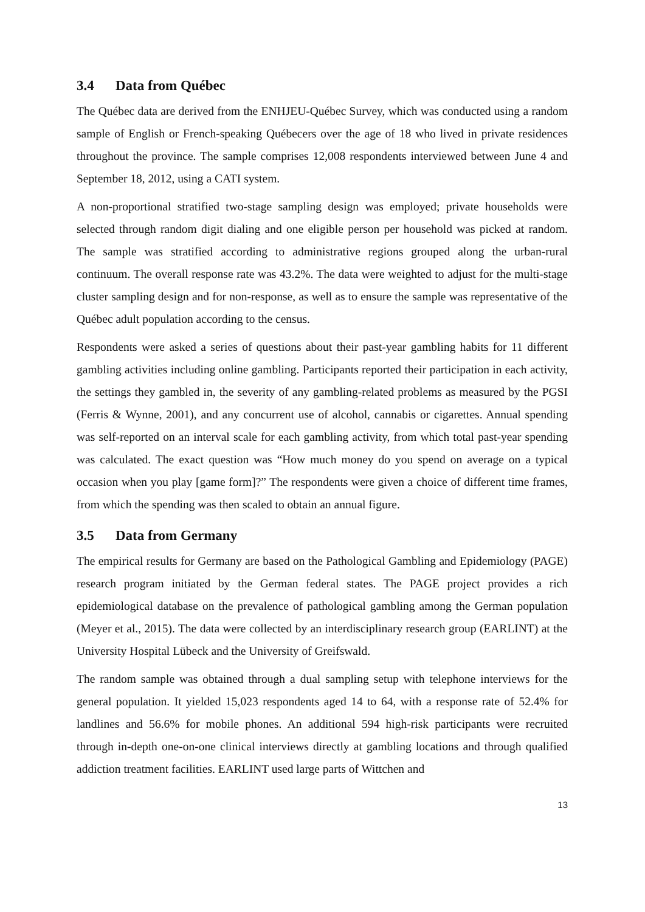3.4 Data from Québec
The Québec data are derived from the ENHJEU-Québec Survey, which was conducted using a random sample of English or French-speaking Québecers over the age of 18 who lived in private residences throughout the province. The sample comprises 12,008 respondents interviewed between June 4 and September 18, 2012, using a CATI system.
A non-proportional stratified two-stage sampling design was employed; private households were selected through random digit dialing and one eligible person per household was picked at random. The sample was stratified according to administrative regions grouped along the urban-rural continuum. The overall response rate was 43.2%. The data were weighted to adjust for the multi-stage cluster sampling design and for non-response, as well as to ensure the sample was representative of the Québec adult population according to the census.
Respondents were asked a series of questions about their past-year gambling habits for 11 different gambling activities including online gambling. Participants reported their participation in each activity, the settings they gambled in, the severity of any gambling-related problems as measured by the PGSI (Ferris & Wynne, 2001), and any concurrent use of alcohol, cannabis or cigarettes. Annual spending was self-reported on an interval scale for each gambling activity, from which total past-year spending was calculated. The exact question was “How much money do you spend on average on a typical occasion when you play [game form]?” The respondents were given a choice of different time frames, from which the spending was then scaled to obtain an annual figure.
3.5 Data from Germany
The empirical results for Germany are based on the Pathological Gambling and Epidemiology (PAGE) research program initiated by the German federal states. The PAGE project provides a rich epidemiological database on the prevalence of pathological gambling among the German population (Meyer et al., 2015). The data were collected by an interdisciplinary research group (EARLINT) at the University Hospital Lübeck and the University of Greifswald.
The random sample was obtained through a dual sampling setup with telephone interviews for the general population. It yielded 15,023 respondents aged 14 to 64, with a response rate of 52.4% for landlines and 56.6% for mobile phones. An additional 594 high-risk participants were recruited through in-depth one-on-one clinical interviews directly at gambling locations and through qualified addiction treatment facilities. EARLINT used large parts of Wittchen and
13